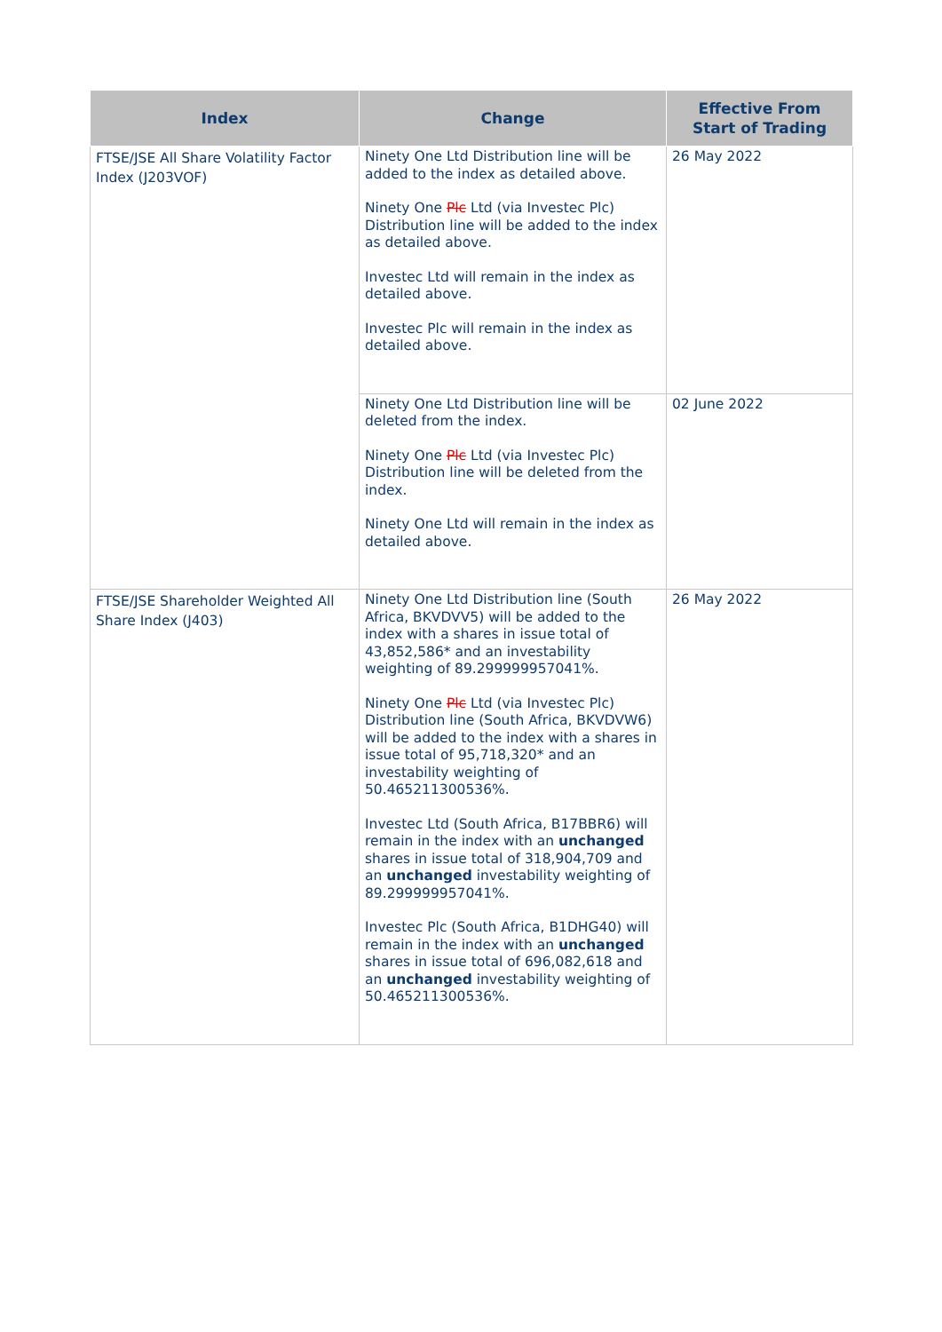| Index | Change | Effective From Start of Trading |
| --- | --- | --- |
| FTSE/JSE All Share Volatility Factor Index (J203VOF) | Ninety One Ltd Distribution line will be added to the index as detailed above. Ninety One Plc Ltd (via Investec Plc) Distribution line will be added to the index as detailed above. Investec Ltd will remain in the index as detailed above. Investec Plc will remain in the index as detailed above. | 26 May 2022 |
| | Ninety One Ltd Distribution line will be deleted from the index. Ninety One Plc Ltd (via Investec Plc) Distribution line will be deleted from the index. Ninety One Ltd will remain in the index as detailed above. | 02 June 2022 |
| FTSE/JSE Shareholder Weighted All Share Index (J403) | Ninety One Ltd Distribution line (South Africa, BKVDVV5) will be added to the index with a shares in issue total of 43,852,586* and an investability weighting of 89.299999957041%. Ninety One Plc Ltd (via Investec Plc) Distribution line (South Africa, BKVDVW6) will be added to the index with a shares in issue total of 95,718,320* and an investability weighting of 50.465211300536%. Investec Ltd (South Africa, B17BBR6) will remain in the index with an unchanged shares in issue total of 318,904,709 and an unchanged investability weighting of 89.299999957041%. Investec Plc (South Africa, B1DHG40) will remain in the index with an unchanged shares in issue total of 696,082,618 and an unchanged investability weighting of 50.465211300536%. | 26 May 2022 |